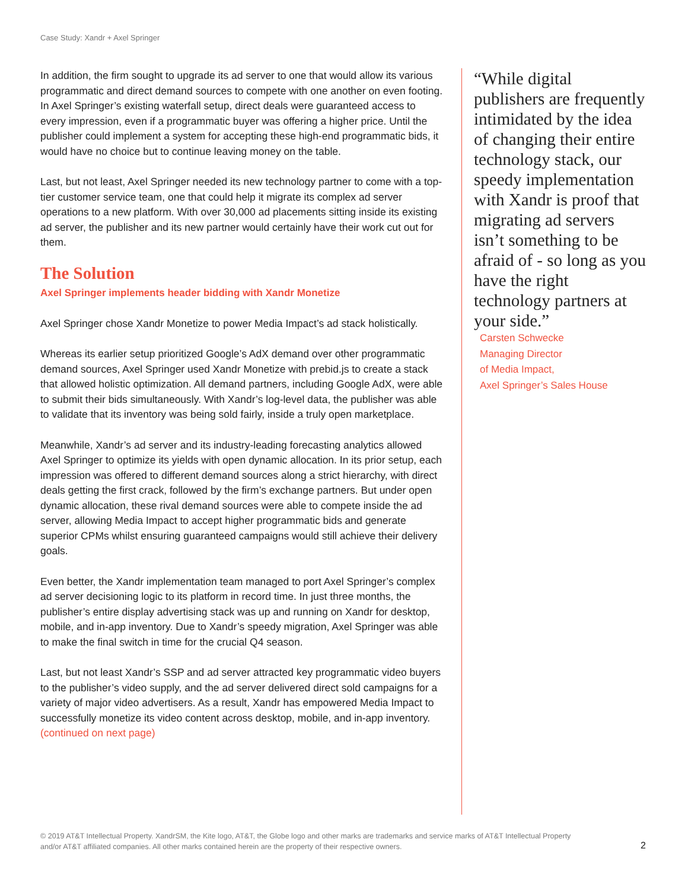Case Study: Xandr + Axel Springer
In addition, the firm sought to upgrade its ad server to one that would allow its various programmatic and direct demand sources to compete with one another on even footing. In Axel Springer’s existing waterfall setup, direct deals were guaranteed access to every impression, even if a programmatic buyer was offering a higher price. Until the publisher could implement a system for accepting these high-end programmatic bids, it would have no choice but to continue leaving money on the table.
Last, but not least, Axel Springer needed its new technology partner to come with a top-tier customer service team, one that could help it migrate its complex ad server operations to a new platform. With over 30,000 ad placements sitting inside its existing ad server, the publisher and its new partner would certainly have their work cut out for them.
The Solution
Axel Springer implements header bidding with Xandr Monetize
Axel Springer chose Xandr Monetize to power Media Impact’s ad stack holistically.
Whereas its earlier setup prioritized Google’s AdX demand over other programmatic demand sources, Axel Springer used Xandr Monetize with prebid.js to create a stack that allowed holistic optimization. All demand partners, including Google AdX, were able to submit their bids simultaneously. With Xandr’s log-level data, the publisher was able to validate that its inventory was being sold fairly, inside a truly open marketplace.
Meanwhile, Xandr’s ad server and its industry-leading forecasting analytics allowed Axel Springer to optimize its yields with open dynamic allocation. In its prior setup, each impression was offered to different demand sources along a strict hierarchy, with direct deals getting the first crack, followed by the firm’s exchange partners. But under open dynamic allocation, these rival demand sources were able to compete inside the ad server, allowing Media Impact to accept higher programmatic bids and generate superior CPMs whilst ensuring guaranteed campaigns would still achieve their delivery goals.
Even better, the Xandr implementation team managed to port Axel Springer’s complex ad server decisioning logic to its platform in record time. In just three months, the publisher’s entire display advertising stack was up and running on Xandr for desktop, mobile, and in-app inventory. Due to Xandr’s speedy migration, Axel Springer was able to make the final switch in time for the crucial Q4 season.
Last, but not least Xandr’s SSP and ad server attracted key programmatic video buyers to the publisher’s video supply, and the ad server delivered direct sold campaigns for a variety of major video advertisers. As a result, Xandr has empowered Media Impact to successfully monetize its video content across desktop, mobile, and in-app inventory.
(continued on next page)
“While digital publishers are frequently intimidated by the idea of changing their entire technology stack, our speedy implementation with Xandr is proof that migrating ad servers isn’t something to be afraid of - so long as you have the right technology partners at your side.”
Carsten Schwecke
Managing Director
of Media Impact,
Axel Springer’s Sales House
© 2019 AT&T Intellectual Property. XandrSM, the Kite logo, AT&T, the Globe logo and other marks are trademarks and service marks of AT&T Intellectual Property and/or AT&T affiliated companies. All other marks contained herein are the property of their respective owners.
2